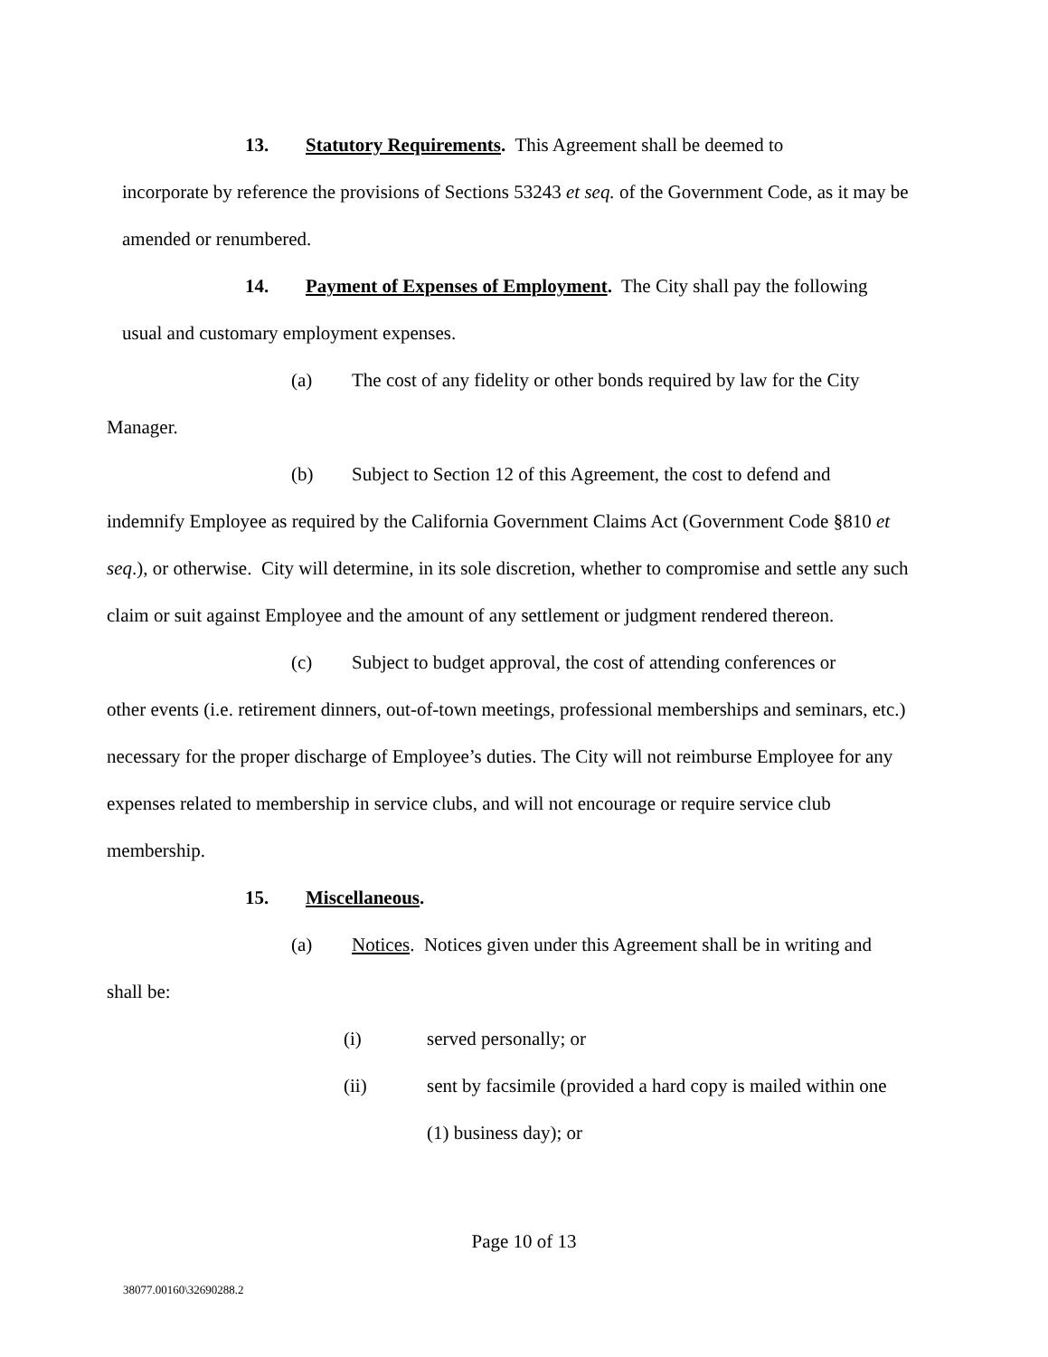13. Statutory Requirements. This Agreement shall be deemed to
incorporate by reference the provisions of Sections 53243 et seq. of the Government Code, as it may be amended or renumbered.
14. Payment of Expenses of Employment. The City shall pay the following
usual and customary employment expenses.
(a) The cost of any fidelity or other bonds required by law for the City
Manager.
(b) Subject to Section 12 of this Agreement, the cost to defend and
indemnify Employee as required by the California Government Claims Act (Government Code §810 et seq.), or otherwise. City will determine, in its sole discretion, whether to compromise and settle any such claim or suit against Employee and the amount of any settlement or judgment rendered thereon.
(c) Subject to budget approval, the cost of attending conferences or
other events (i.e. retirement dinners, out-of-town meetings, professional memberships and seminars, etc.) necessary for the proper discharge of Employee’s duties. The City will not reimburse Employee for any expenses related to membership in service clubs, and will not encourage or require service club membership.
15. Miscellaneous.
(a) Notices. Notices given under this Agreement shall be in writing and
shall be:
(i) served personally; or
(ii) sent by facsimile (provided a hard copy is mailed within one (1) business day); or
Page 10 of 13
38077.00160\32690288.2